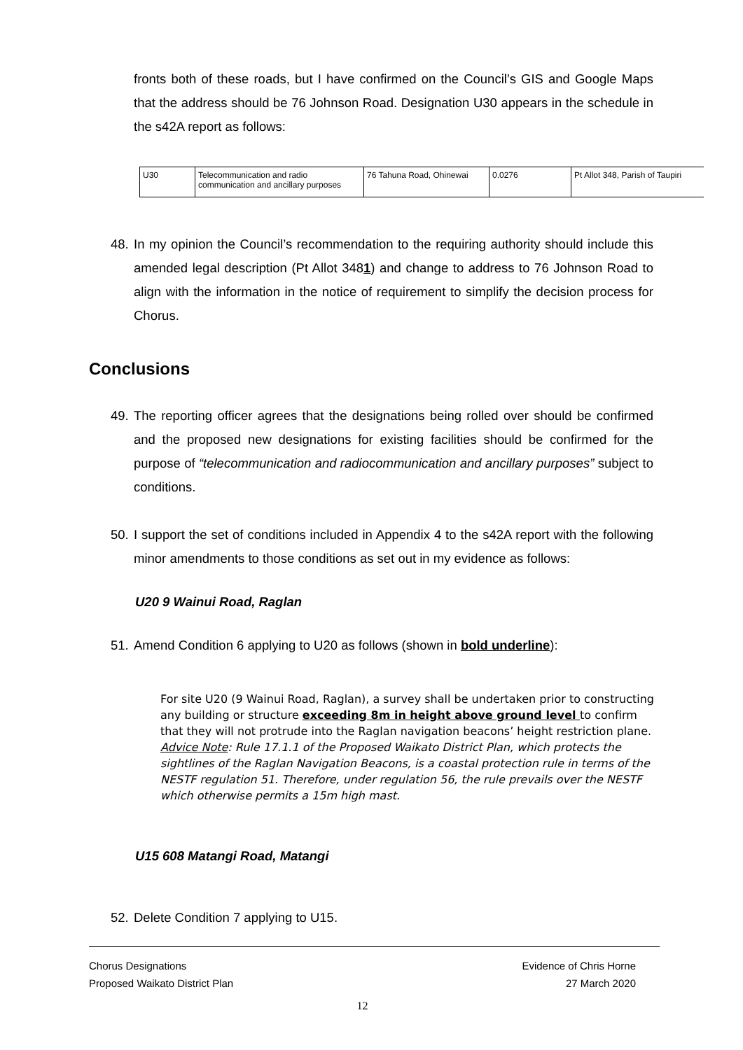fronts both of these roads, but I have confirmed on the Council’s GIS and Google Maps that the address should be 76 Johnson Road. Designation U30 appears in the schedule in the s42A report as follows:
| U30 | Telecommunication and radio communication and ancillary purposes | 76 Tahuna Road, Ohinewai | 0.0276 | Pt Allot 348, Parish of Taupiri |
48.
In my opinion the Council’s recommendation to the requiring authority should include this amended legal description (Pt Allot 3481) and change to address to 76 Johnson Road to align with the information in the notice of requirement to simplify the decision process for Chorus.
Conclusions
49.
The reporting officer agrees that the designations being rolled over should be confirmed and the proposed new designations for existing facilities should be confirmed for the purpose of “telecommunication and radiocommunication and ancillary purposes” subject to conditions.
50.
I support the set of conditions included in Appendix 4 to the s42A report with the following minor amendments to those conditions as set out in my evidence as follows:
U20 9 Wainui Road, Raglan
51.
Amend Condition 6 applying to U20 as follows (shown in bold underline):
For site U20 (9 Wainui Road, Raglan), a survey shall be undertaken prior to constructing any building or structure exceeding 8m in height above ground level to confirm that they will not protrude into the Raglan navigation beacons’ height restriction plane.
Advice Note: Rule 17.1.1 of the Proposed Waikato District Plan, which protects the sightlines of the Raglan Navigation Beacons, is a coastal protection rule in terms of the NESTF regulation 51. Therefore, under regulation 56, the rule prevails over the NESTF which otherwise permits a 15m high mast.
U15 608 Matangi Road, Matangi
52.
Delete Condition 7 applying to U15.
Chorus Designations
Proposed Waikato District Plan
Evidence of Chris Horne
27 March 2020
12